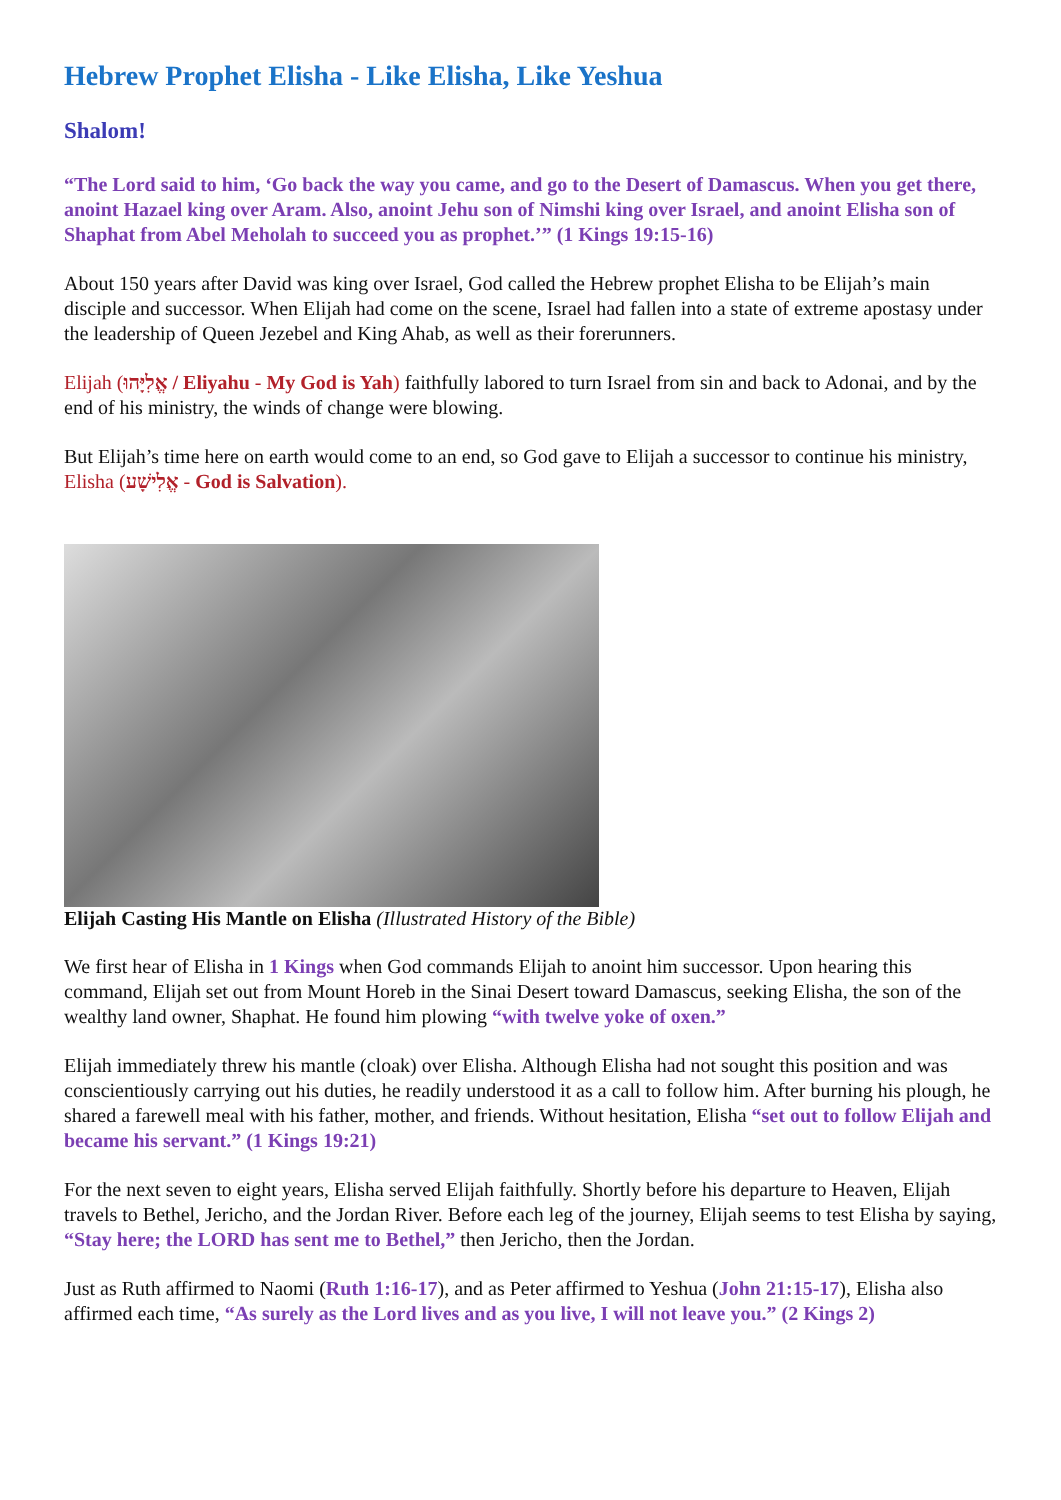Hebrew Prophet Elisha - Like Elisha, Like Yeshua
Shalom!
“The Lord said to him, ‘Go back the way you came, and go to the Desert of Damascus. When you get there, anoint Hazael king over Aram. Also, anoint Jehu son of Nimshi king over Israel, and anoint Elisha son of Shaphat from Abel Meholah to succeed you as prophet.’” (1 Kings 19:15-16)
About 150 years after David was king over Israel, God called the Hebrew prophet Elisha to be Elijah’s main disciple and successor. When Elijah had come on the scene, Israel had fallen into a state of extreme apostasy under the leadership of Queen Jezebel and King Ahab, as well as their forerunners.
Elijah (אֱלִיָּהוּ / Eliyahu - My God is Yah) faithfully labored to turn Israel from sin and back to Adonai, and by the end of his ministry, the winds of change were blowing.
But Elijah’s time here on earth would come to an end, so God gave to Elijah a successor to continue his ministry, Elisha (אֱלִישָׁע - God is Salvation).
Elijah Casting His Mantle on Elisha (Illustrated History of the Bible)
We first hear of Elisha in 1 Kings when God commands Elijah to anoint him successor. Upon hearing this command, Elijah set out from Mount Horeb in the Sinai Desert toward Damascus, seeking Elisha, the son of the wealthy land owner, Shaphat. He found him plowing “with twelve yoke of oxen.”
Elijah immediately threw his mantle (cloak) over Elisha. Although Elisha had not sought this position and was conscientiously carrying out his duties, he readily understood it as a call to follow him. After burning his plough, he shared a farewell meal with his father, mother, and friends. Without hesitation, Elisha “set out to follow Elijah and became his servant.” (1 Kings 19:21)
For the next seven to eight years, Elisha served Elijah faithfully. Shortly before his departure to Heaven, Elijah travels to Bethel, Jericho, and the Jordan River. Before each leg of the journey, Elijah seems to test Elisha by saying, “Stay here; the LORD has sent me to Bethel,” then Jericho, then the Jordan.
Just as Ruth affirmed to Naomi (Ruth 1:16-17), and as Peter affirmed to Yeshua (John 21:15-17), Elisha also affirmed each time, “As surely as the Lord lives and as you live, I will not leave you.” (2 Kings 2)